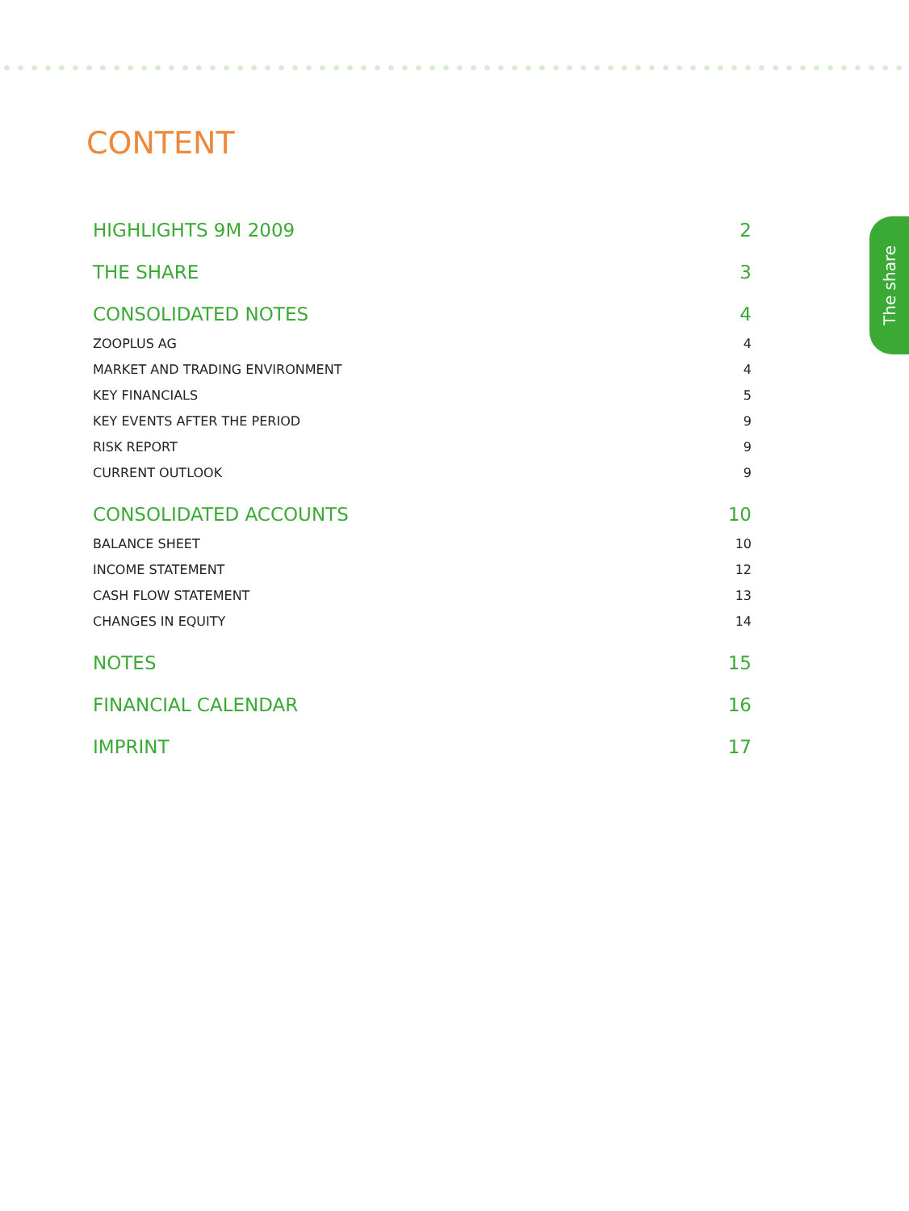CONTENT
HIGHLIGHTS 9M 2009 2
THE SHARE 3
CONSOLIDATED NOTES 4
ZOOPLUS AG 4
MARKET AND TRADING ENVIRONMENT 4
KEY FINANCIALS 5
KEY EVENTS AFTER THE PERIOD 9
RISK REPORT 9
CURRENT OUTLOOK 9
CONSOLIDATED ACCOUNTS 10
BALANCE SHEET 10
INCOME STATEMENT 12
CASH FLOW STATEMENT 13
CHANGES IN EQUITY 14
NOTES 15
FINANCIAL CALENDAR 16
IMPRINT 17
The share